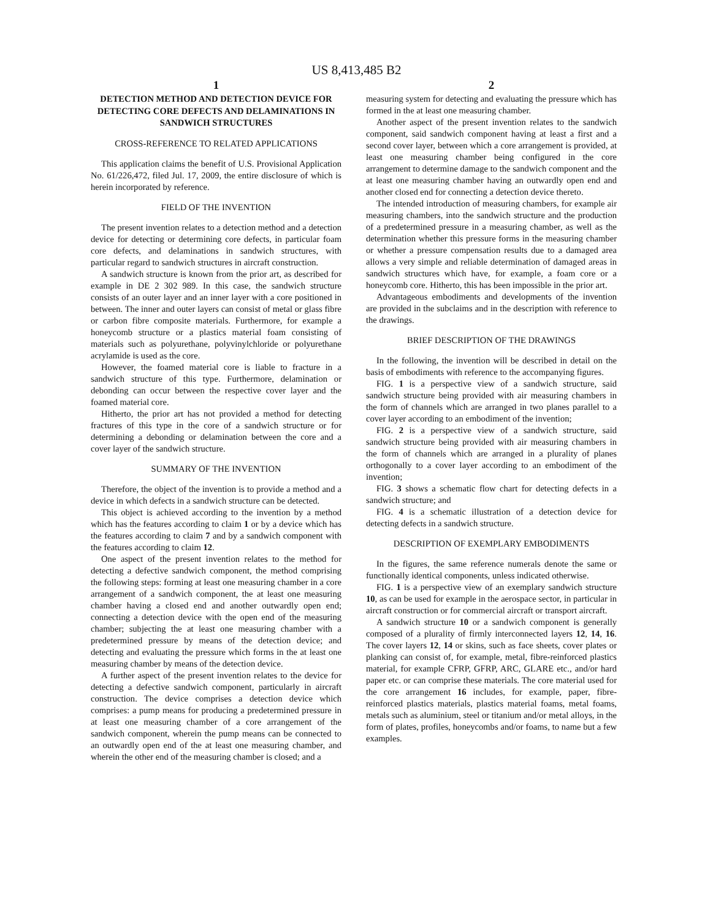US 8,413,485 B2
1
DETECTION METHOD AND DETECTION DEVICE FOR DETECTING CORE DEFECTS AND DELAMINATIONS IN SANDWICH STRUCTURES
CROSS-REFERENCE TO RELATED APPLICATIONS
This application claims the benefit of U.S. Provisional Application No. 61/226,472, filed Jul. 17, 2009, the entire disclosure of which is herein incorporated by reference.
FIELD OF THE INVENTION
The present invention relates to a detection method and a detection device for detecting or determining core defects, in particular foam core defects, and delaminations in sandwich structures, with particular regard to sandwich structures in aircraft construction.
A sandwich structure is known from the prior art, as described for example in DE 2 302 989. In this case, the sandwich structure consists of an outer layer and an inner layer with a core positioned in between. The inner and outer layers can consist of metal or glass fibre or carbon fibre composite materials. Furthermore, for example a honeycomb structure or a plastics material foam consisting of materials such as polyurethane, polyvinylchloride or polyurethane acrylamide is used as the core.
However, the foamed material core is liable to fracture in a sandwich structure of this type. Furthermore, delamination or debonding can occur between the respective cover layer and the foamed material core.
Hitherto, the prior art has not provided a method for detecting fractures of this type in the core of a sandwich structure or for determining a debonding or delamination between the core and a cover layer of the sandwich structure.
SUMMARY OF THE INVENTION
Therefore, the object of the invention is to provide a method and a device in which defects in a sandwich structure can be detected.
This object is achieved according to the invention by a method which has the features according to claim 1 or by a device which has the features according to claim 7 and by a sandwich component with the features according to claim 12.
One aspect of the present invention relates to the method for detecting a defective sandwich component, the method comprising the following steps: forming at least one measuring chamber in a core arrangement of a sandwich component, the at least one measuring chamber having a closed end and another outwardly open end; connecting a detection device with the open end of the measuring chamber; subjecting the at least one measuring chamber with a predetermined pressure by means of the detection device; and detecting and evaluating the pressure which forms in the at least one measuring chamber by means of the detection device.
A further aspect of the present invention relates to the device for detecting a defective sandwich component, particularly in aircraft construction. The device comprises a detection device which comprises: a pump means for producing a predetermined pressure in at least one measuring chamber of a core arrangement of the sandwich component, wherein the pump means can be connected to an outwardly open end of the at least one measuring chamber, and wherein the other end of the measuring chamber is closed; and a
2
measuring system for detecting and evaluating the pressure which has formed in the at least one measuring chamber.
Another aspect of the present invention relates to the sandwich component, said sandwich component having at least a first and a second cover layer, between which a core arrangement is provided, at least one measuring chamber being configured in the core arrangement to determine damage to the sandwich component and the at least one measuring chamber having an outwardly open end and another closed end for connecting a detection device thereto.
The intended introduction of measuring chambers, for example air measuring chambers, into the sandwich structure and the production of a predetermined pressure in a measuring chamber, as well as the determination whether this pressure forms in the measuring chamber or whether a pressure compensation results due to a damaged area allows a very simple and reliable determination of damaged areas in sandwich structures which have, for example, a foam core or a honeycomb core. Hitherto, this has been impossible in the prior art.
Advantageous embodiments and developments of the invention are provided in the subclaims and in the description with reference to the drawings.
BRIEF DESCRIPTION OF THE DRAWINGS
In the following, the invention will be described in detail on the basis of embodiments with reference to the accompanying figures.
FIG. 1 is a perspective view of a sandwich structure, said sandwich structure being provided with air measuring chambers in the form of channels which are arranged in two planes parallel to a cover layer according to an embodiment of the invention;
FIG. 2 is a perspective view of a sandwich structure, said sandwich structure being provided with air measuring chambers in the form of channels which are arranged in a plurality of planes orthogonally to a cover layer according to an embodiment of the invention;
FIG. 3 shows a schematic flow chart for detecting defects in a sandwich structure; and
FIG. 4 is a schematic illustration of a detection device for detecting defects in a sandwich structure.
DESCRIPTION OF EXEMPLARY EMBODIMENTS
In the figures, the same reference numerals denote the same or functionally identical components, unless indicated otherwise.
FIG. 1 is a perspective view of an exemplary sandwich structure 10, as can be used for example in the aerospace sector, in particular in aircraft construction or for commercial aircraft or transport aircraft.
A sandwich structure 10 or a sandwich component is generally composed of a plurality of firmly interconnected layers 12, 14, 16. The cover layers 12, 14 or skins, such as face sheets, cover plates or planking can consist of, for example, metal, fibre-reinforced plastics material, for example CFRP, GFRP, ARC, GLARE etc., and/or hard paper etc. or can comprise these materials. The core material used for the core arrangement 16 includes, for example, paper, fibre-reinforced plastics materials, plastics material foams, metal foams, metals such as aluminium, steel or titanium and/or metal alloys, in the form of plates, profiles, honeycombs and/or foams, to name but a few examples.